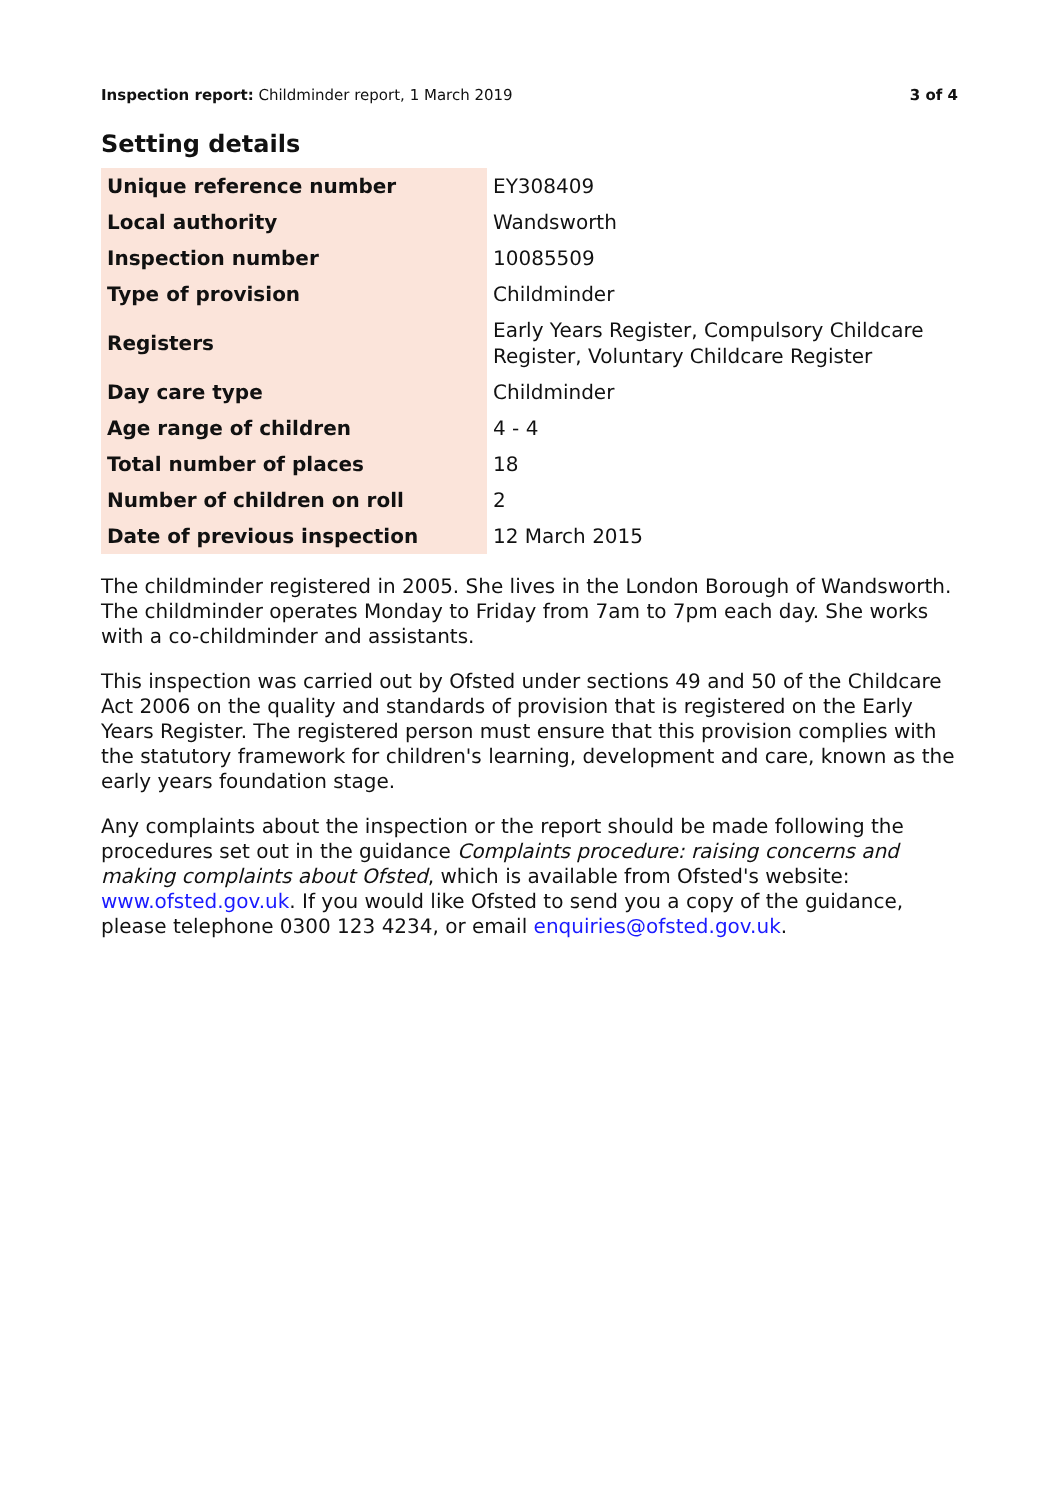Inspection report: Childminder report, 1 March 2019
3 of 4
Setting details
| Unique reference number | EY308409 |
| Local authority | Wandsworth |
| Inspection number | 10085509 |
| Type of provision | Childminder |
| Registers | Early Years Register, Compulsory Childcare Register, Voluntary Childcare Register |
| Day care type | Childminder |
| Age range of children | 4 - 4 |
| Total number of places | 18 |
| Number of children on roll | 2 |
| Date of previous inspection | 12 March 2015 |
The childminder registered in 2005. She lives in the London Borough of Wandsworth. The childminder operates Monday to Friday from 7am to 7pm each day. She works with a co-childminder and assistants.
This inspection was carried out by Ofsted under sections 49 and 50 of the Childcare Act 2006 on the quality and standards of provision that is registered on the Early Years Register. The registered person must ensure that this provision complies with the statutory framework for children's learning, development and care, known as the early years foundation stage.
Any complaints about the inspection or the report should be made following the procedures set out in the guidance Complaints procedure: raising concerns and making complaints about Ofsted, which is available from Ofsted's website: www.ofsted.gov.uk. If you would like Ofsted to send you a copy of the guidance, please telephone 0300 123 4234, or email enquiries@ofsted.gov.uk.